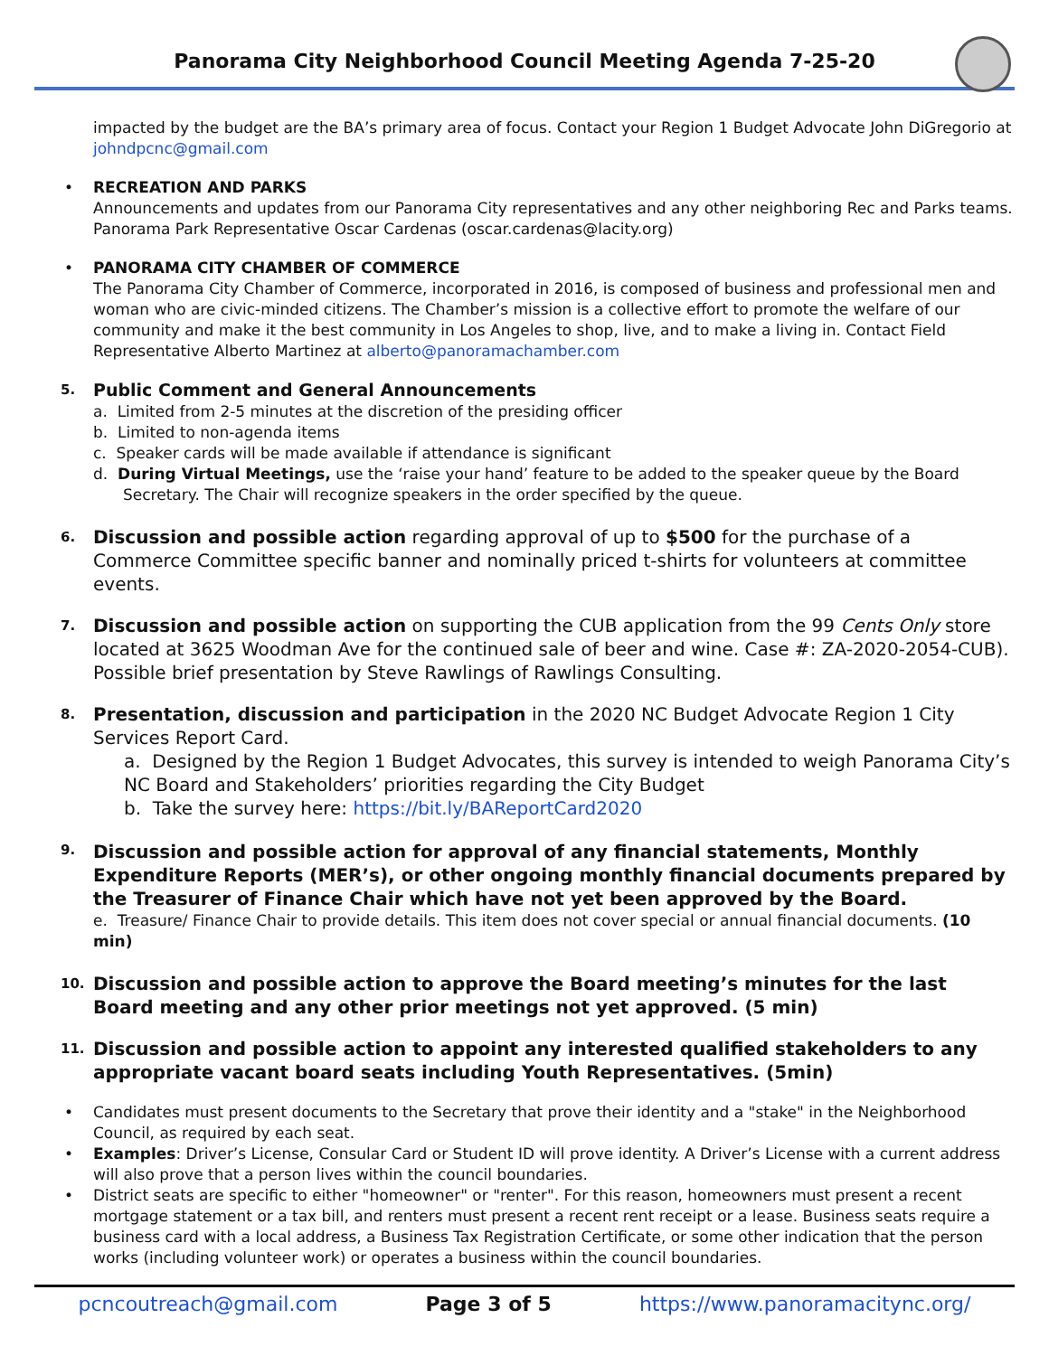Panorama City Neighborhood Council Meeting Agenda 7-25-20
impacted by the budget are the BA’s primary area of focus. Contact your Region 1 Budget Advocate John DiGregorio at johndpcnc@gmail.com
• RECREATION AND PARKS
Announcements and updates from our Panorama City representatives and any other neighboring Rec and Parks teams. Panorama Park Representative Oscar Cardenas (oscar.cardenas@lacity.org)
• PANORAMA CITY CHAMBER OF COMMERCE
The Panorama City Chamber of Commerce, incorporated in 2016, is composed of business and professional men and woman who are civic-minded citizens. The Chamber’s mission is a collective effort to promote the welfare of our community and make it the best community in Los Angeles to shop, live, and to make a living in. Contact Field Representative Alberto Martinez at alberto@panoramachamber.com
5. Public Comment and General Announcements
a. Limited from 2-5 minutes at the discretion of the presiding officer
b. Limited to non-agenda items
c. Speaker cards will be made available if attendance is significant
d. During Virtual Meetings, use the ‘raise your hand’ feature to be added to the speaker queue by the Board Secretary. The Chair will recognize speakers in the order specified by the queue.
6. Discussion and possible action regarding approval of up to $500 for the purchase of a Commerce Committee specific banner and nominally priced t-shirts for volunteers at committee events.
7. Discussion and possible action on supporting the CUB application from the 99 Cents Only store located at 3625 Woodman Ave for the continued sale of beer and wine. Case #: ZA-2020-2054-CUB). Possible brief presentation by Steve Rawlings of Rawlings Consulting.
8. Presentation, discussion and participation in the 2020 NC Budget Advocate Region 1 City Services Report Card.
a. Designed by the Region 1 Budget Advocates, this survey is intended to weigh Panorama City’s NC Board and Stakeholders’ priorities regarding the City Budget
b. Take the survey here: https://bit.ly/BAReportCard2020
9. Discussion and possible action for approval of any financial statements, Monthly Expenditure Reports (MER’s), or other ongoing monthly financial documents prepared by the Treasurer of Finance Chair which have not yet been approved by the Board.
e. Treasure/ Finance Chair to provide details. This item does not cover special or annual financial documents. (10 min)
10. Discussion and possible action to approve the Board meeting’s minutes for the last Board meeting and any other prior meetings not yet approved. (5 min)
11. Discussion and possible action to appoint any interested qualified stakeholders to any appropriate vacant board seats including Youth Representatives. (5min)
• Candidates must present documents to the Secretary that prove their identity and a "stake" in the Neighborhood Council, as required by each seat.
• Examples: Driver’s License, Consular Card or Student ID will prove identity. A Driver’s License with a current address will also prove that a person lives within the council boundaries.
• District seats are specific to either "homeowner" or "renter". For this reason, homeowners must present a recent mortgage statement or a tax bill, and renters must present a recent rent receipt or a lease. Business seats require a business card with a local address, a Business Tax Registration Certificate, or some other indication that the person works (including volunteer work) or operates a business within the council boundaries.
pcncoutreach@gmail.com Page 3 of 5 https://www.panoramacitync.org/